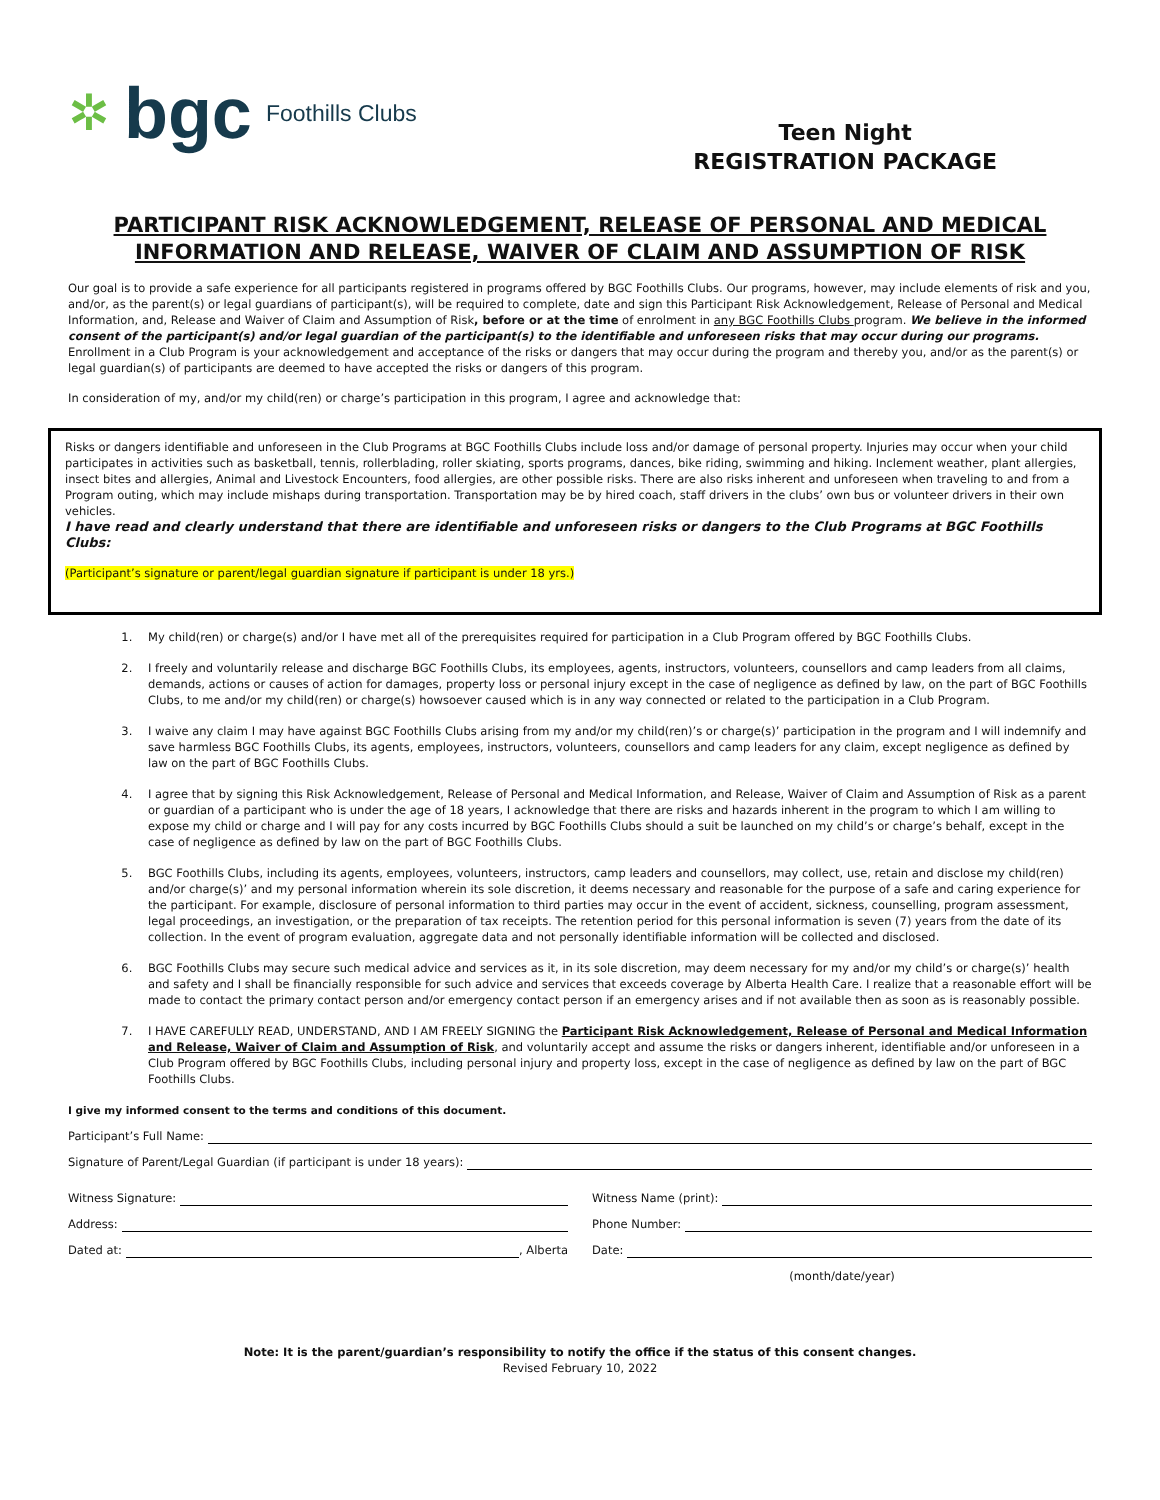✲ bgc Foothills Clubs
Teen Night
REGISTRATION PACKAGE
PARTICIPANT RISK ACKNOWLEDGEMENT, RELEASE OF PERSONAL AND MEDICAL INFORMATION AND RELEASE, WAIVER OF CLAIM AND ASSUMPTION OF RISK
Our goal is to provide a safe experience for all participants registered in programs offered by BGC Foothills Clubs. Our programs, however, may include elements of risk and you, and/or, as the parent(s) or legal guardians of participant(s), will be required to complete, date and sign this Participant Risk Acknowledgement, Release of Personal and Medical Information, and, Release and Waiver of Claim and Assumption of Risk, before or at the time of enrolment in any BGC Foothills Clubs program. We believe in the informed consent of the participant(s) and/or legal guardian of the participant(s) to the identifiable and unforeseen risks that may occur during our programs.
Enrollment in a Club Program is your acknowledgement and acceptance of the risks or dangers that may occur during the program and thereby you, and/or as the parent(s) or legal guardian(s) of participants are deemed to have accepted the risks or dangers of this program.
In consideration of my, and/or my child(ren) or charge’s participation in this program, I agree and acknowledge that:
Risks or dangers identifiable and unforeseen in the Club Programs at BGC Foothills Clubs include loss and/or damage of personal property. Injuries may occur when your child participates in activities such as basketball, tennis, rollerblading, roller skiating, sports programs, dances, bike riding, swimming and hiking. Inclement weather, plant allergies, insect bites and allergies, Animal and Livestock Encounters, food allergies, are other possible risks. There are also risks inherent and unforeseen when traveling to and from a Program outing, which may include mishaps during transportation. Transportation may be by hired coach, staff drivers in the clubs’ own bus or volunteer drivers in their own vehicles.
I have read and clearly understand that there are identifiable and unforeseen risks or dangers to the Club Programs at BGC Foothills Clubs:
(Participant’s signature or parent/legal guardian signature if participant is under 18 yrs.)
1. My child(ren) or charge(s) and/or I have met all of the prerequisites required for participation in a Club Program offered by BGC Foothills Clubs.
2. I freely and voluntarily release and discharge BGC Foothills Clubs, its employees, agents, instructors, volunteers, counsellors and camp leaders from all claims, demands, actions or causes of action for damages, property loss or personal injury except in the case of negligence as defined by law, on the part of BGC Foothills Clubs, to me and/or my child(ren) or charge(s) howsoever caused which is in any way connected or related to the participation in a Club Program.
3. I waive any claim I may have against BGC Foothills Clubs arising from my and/or my child(ren)’s or charge(s)’ participation in the program and I will indemnify and save harmless BGC Foothills Clubs, its agents, employees, instructors, volunteers, counsellors and camp leaders for any claim, except negligence as defined by law on the part of BGC Foothills Clubs.
4. I agree that by signing this Risk Acknowledgement, Release of Personal and Medical Information, and Release, Waiver of Claim and Assumption of Risk as a parent or guardian of a participant who is under the age of 18 years, I acknowledge that there are risks and hazards inherent in the program to which I am willing to expose my child or charge and I will pay for any costs incurred by BGC Foothills Clubs should a suit be launched on my child’s or charge’s behalf, except in the case of negligence as defined by law on the part of BGC Foothills Clubs.
5. BGC Foothills Clubs, including its agents, employees, volunteers, instructors, camp leaders and counsellors, may collect, use, retain and disclose my child(ren) and/or charge(s)’ and my personal information wherein its sole discretion, it deems necessary and reasonable for the purpose of a safe and caring experience for the participant. For example, disclosure of personal information to third parties may occur in the event of accident, sickness, counselling, program assessment, legal proceedings, an investigation, or the preparation of tax receipts. The retention period for this personal information is seven (7) years from the date of its collection. In the event of program evaluation, aggregate data and not personally identifiable information will be collected and disclosed.
6. BGC Foothills Clubs may secure such medical advice and services as it, in its sole discretion, may deem necessary for my and/or my child’s or charge(s)’ health and safety and I shall be financially responsible for such advice and services that exceeds coverage by Alberta Health Care. I realize that a reasonable effort will be made to contact the primary contact person and/or emergency contact person if an emergency arises and if not available then as soon as is reasonably possible.
7. I HAVE CAREFULLY READ, UNDERSTAND, AND I AM FREELY SIGNING the Participant Risk Acknowledgement, Release of Personal and Medical Information and Release, Waiver of Claim and Assumption of Risk, and voluntarily accept and assume the risks or dangers inherent, identifiable and/or unforeseen in a Club Program offered by BGC Foothills Clubs, including personal injury and property loss, except in the case of negligence as defined by law on the part of BGC Foothills Clubs.
I give my informed consent to the terms and conditions of this document.
Participant’s Full Name:
Signature of Parent/Legal Guardian (if participant is under 18 years):
Witness Signature:
Address:
Dated at: , Alberta
Witness Name (print):
Phone Number:
Date:
(month/date/year)
Note: It is the parent/guardian’s responsibility to notify the office if the status of this consent changes.
Revised February 10, 2022